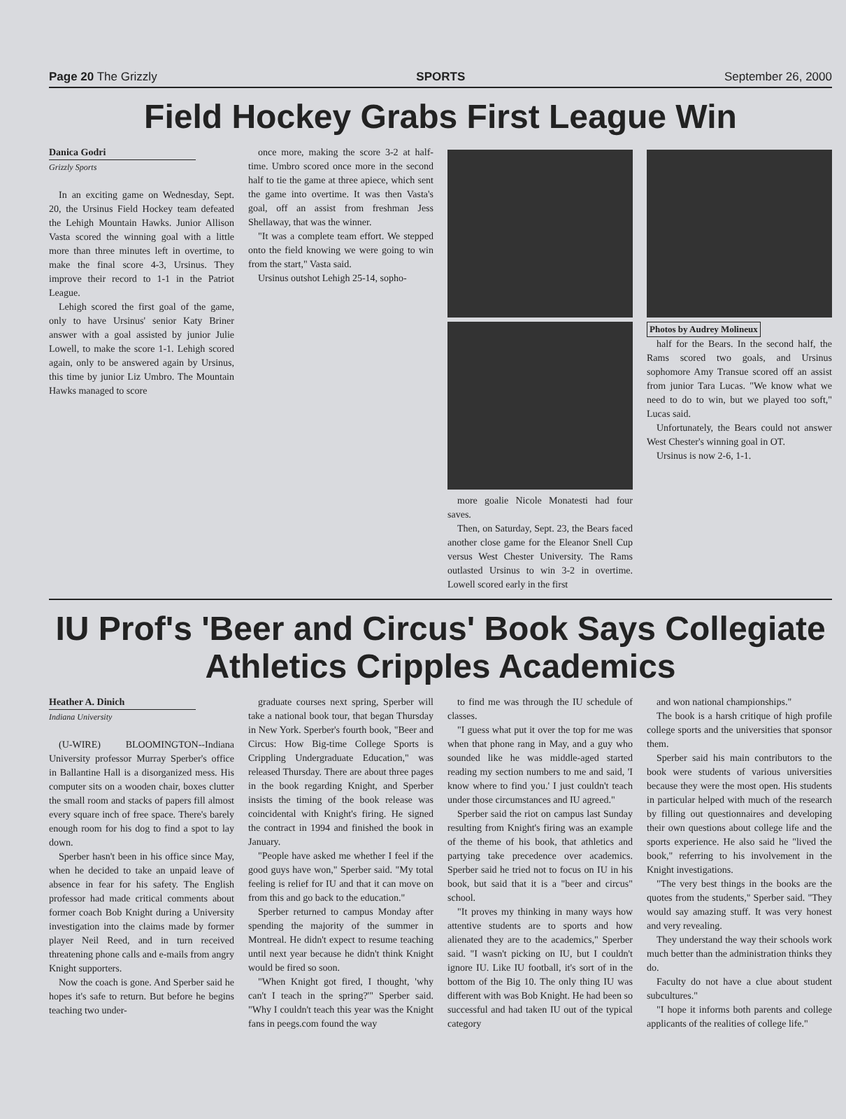Page 20 The Grizzly SPORTS September 26, 2000
Field Hockey Grabs First League Win
Danica Godri
Grizzly Sports
In an exciting game on Wednesday, Sept. 20, the Ursinus Field Hockey team defeated the Lehigh Mountain Hawks. Junior Allison Vasta scored the winning goal with a little more than three minutes left in overtime, to make the final score 4-3, Ursinus. They improve their record to 1-1 in the Patriot League.
Lehigh scored the first goal of the game, only to have Ursinus' senior Katy Briner answer with a goal assisted by junior Julie Lowell, to make the score 1-1. Lehigh scored again, only to be answered again by Ursinus, this time by junior Liz Umbro. The Mountain Hawks managed to score
once more, making the score 3-2 at half-time. Umbro scored once more in the second half to tie the game at three apiece, which sent the game into overtime. It was then Vasta's goal, off an assist from freshman Jess Shellaway, that was the winner.
"It was a complete team effort. We stepped onto the field knowing we were going to win from the start," Vasta said.
Ursinus outshot Lehigh 25-14, sopho-
more goalie Nicole Monatesti had four saves.
Then, on Saturday, Sept. 23, the Bears faced another close game for the Eleanor Snell Cup versus West Chester University. The Rams outlasted Ursinus to win 3-2 in overtime. Lowell scored early in the first
Photos by Audrey Molineux
half for the Bears. In the second half, the Rams scored two goals, and Ursinus sophomore Amy Transue scored off an assist from junior Tara Lucas. "We know what we need to do to win, but we played too soft," Lucas said.
Unfortunately, the Bears could not answer West Chester's winning goal in OT.
Ursinus is now 2-6, 1-1.
IU Prof's 'Beer and Circus' Book Says Collegiate Athletics Cripples Academics
Heather A. Dinich
Indiana University
(U-WIRE) BLOOMINGTON--Indiana University professor Murray Sperber's office in Ballantine Hall is a disorganized mess. His computer sits on a wooden chair, boxes clutter the small room and stacks of papers fill almost every square inch of free space. There's barely enough room for his dog to find a spot to lay down.
Sperber hasn't been in his office since May, when he decided to take an unpaid leave of absence in fear for his safety. The English professor had made critical comments about former coach Bob Knight during a University investigation into the claims made by former player Neil Reed, and in turn received threatening phone calls and e-mails from angry Knight supporters.
Now the coach is gone. And Sperber said he hopes it's safe to return. But before he begins teaching two under-
graduate courses next spring, Sperber will take a national book tour, that began Thursday in New York. Sperber's fourth book, "Beer and Circus: How Big-time College Sports is Crippling Undergraduate Education," was released Thursday. There are about three pages in the book regarding Knight, and Sperber insists the timing of the book release was coincidental with Knight's firing. He signed the contract in 1994 and finished the book in January.
"People have asked me whether I feel if the good guys have won," Sperber said. "My total feeling is relief for IU and that it can move on from this and go back to the education."
Sperber returned to campus Monday after spending the majority of the summer in Montreal. He didn't expect to resume teaching until next year because he didn't think Knight would be fired so soon.
"When Knight got fired, I thought, 'why can't I teach in the spring?'" Sperber said. "Why I couldn't teach this year was the Knight fans in peegs.com found the way
to find me was through the IU schedule of classes.
"I guess what put it over the top for me was when that phone rang in May, and a guy who sounded like he was middle-aged started reading my section numbers to me and said, 'I know where to find you.' I just couldn't teach under those circumstances and IU agreed."
Sperber said the riot on campus last Sunday resulting from Knight's firing was an example of the theme of his book, that athletics and partying take precedence over academics. Sperber said he tried not to focus on IU in his book, but said that it is a "beer and circus" school.
"It proves my thinking in many ways how attentive students are to sports and how alienated they are to the academics," Sperber said. "I wasn't picking on IU, but I couldn't ignore IU. Like IU football, it's sort of in the bottom of the Big 10. The only thing IU was different with was Bob Knight. He had been so successful and had taken IU out of the typical category
and won national championships."
The book is a harsh critique of high profile college sports and the universities that sponsor them.
Sperber said his main contributors to the book were students of various universities because they were the most open. His students in particular helped with much of the research by filling out questionnaires and developing their own questions about college life and the sports experience. He also said he "lived the book," referring to his involvement in the Knight investigations.
"The very best things in the books are the quotes from the students," Sperber said. "They would say amazing stuff. It was very honest and very revealing.
They understand the way their schools work much better than the administration thinks they do.
Faculty do not have a clue about student subcultures."
"I hope it informs both parents and college applicants of the realities of college life."